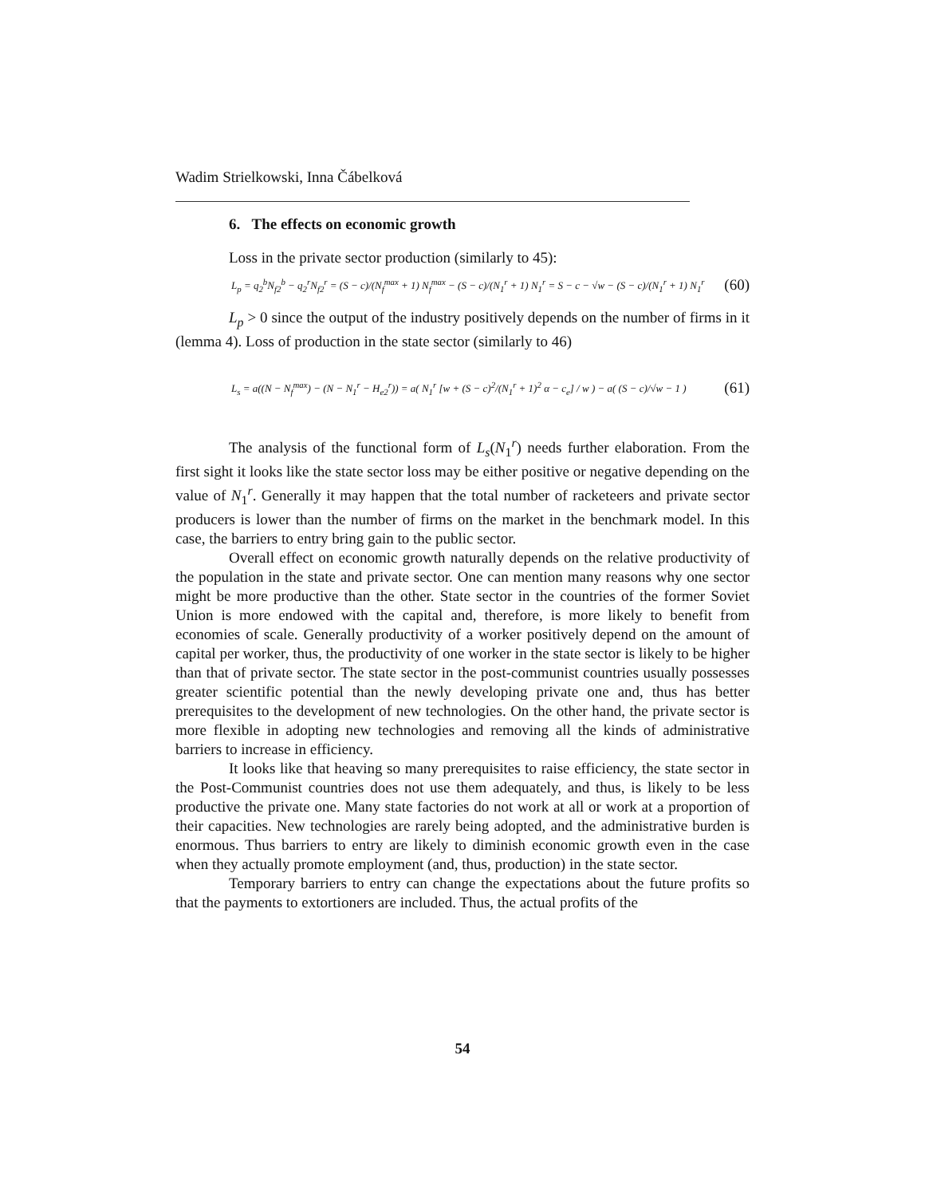Wadim Strielkowski, Inna Čábelková
6. The effects on economic growth
Loss in the private sector production (similarly to 45):
L<sub>p</sub> = q<sub>2</sub><sup>b</sup>N<sub>f2</sub><sup>b</sup> − q<sub>2</sub><sup>r</sup>N<sub>f2</sub><sup>r</sup> = (S − c)/(N<sub>f</sub><sup>max</sup> + 1) N<sub>f</sub><sup>max</sup> − (S − c)/(N<sub>1</sub><sup>r</sup> + 1) N<sub>1</sub><sup>r</sup> = S − c − √w − (S − c)/(N<sub>1</sub><sup>r</sup> + 1) N<sub>1</sub><sup>r</sup> (60)
L<sub>p</sub> > 0 since the output of the industry positively depends on the number of firms in it (lemma 4). Loss of production in the state sector (similarly to 46)
L<sub>s</sub> = a((N − N<sub>f</sub><sup>max</sup>) − (N − N<sub>1</sub><sup>r</sup> − H<sub>e2</sub><sup>r</sup>)) = a( N<sub>1</sub><sup>r</sup> [w + (S − c)<sup>2</sup>/(N<sub>1</sub><sup>r</sup> + 1)<sup>2</sup> α − c<sub>e</sub>] / w ) − a( (S − c)/√w − 1 ) (61)
The analysis of the functional form of L<sub>s</sub>(N<sub>1</sub><sup>r</sup>) needs further elaboration. From the first sight it looks like the state sector loss may be either positive or negative depending on the value of N<sub>1</sub><sup>r</sup>. Generally it may happen that the total number of racketeers and private sector producers is lower than the number of firms on the market in the benchmark model. In this case, the barriers to entry bring gain to the public sector.
Overall effect on economic growth naturally depends on the relative productivity of the population in the state and private sector. One can mention many reasons why one sector might be more productive than the other. State sector in the countries of the former Soviet Union is more endowed with the capital and, therefore, is more likely to benefit from economies of scale. Generally productivity of a worker positively depend on the amount of capital per worker, thus, the productivity of one worker in the state sector is likely to be higher than that of private sector. The state sector in the post-communist countries usually possesses greater scientific potential than the newly developing private one and, thus has better prerequisites to the development of new technologies. On the other hand, the private sector is more flexible in adopting new technologies and removing all the kinds of administrative barriers to increase in efficiency.
It looks like that heaving so many prerequisites to raise efficiency, the state sector in the Post-Communist countries does not use them adequately, and thus, is likely to be less productive the private one. Many state factories do not work at all or work at a proportion of their capacities. New technologies are rarely being adopted, and the administrative burden is enormous. Thus barriers to entry are likely to diminish economic growth even in the case when they actually promote employment (and, thus, production) in the state sector.
Temporary barriers to entry can change the expectations about the future profits so that the payments to extortioners are included. Thus, the actual profits of the
54